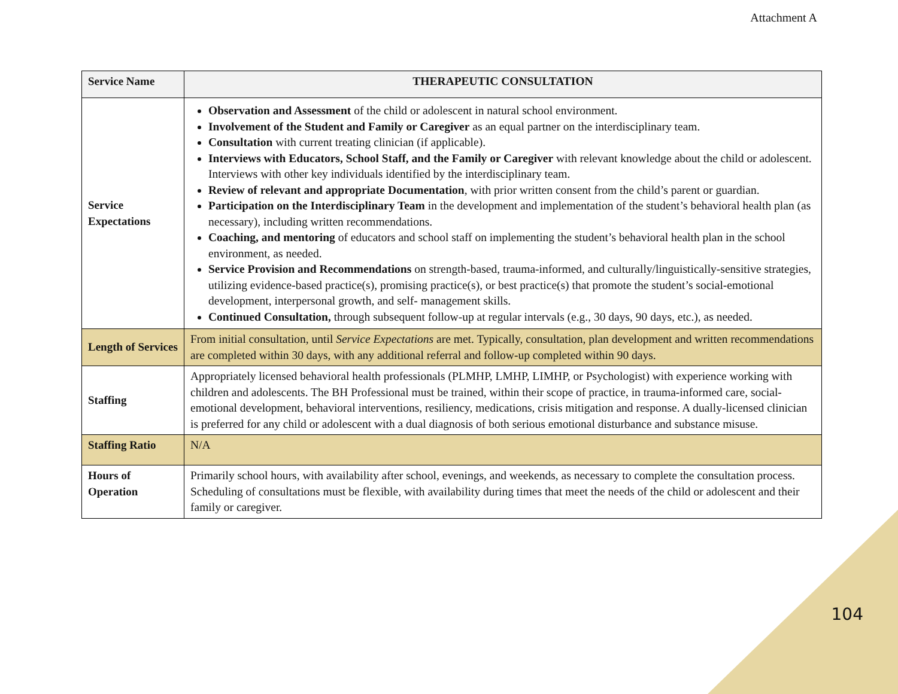Attachment A
| Service Name | THERAPEUTIC CONSULTATION |
| --- | --- |
| Service Expectations | Observation and Assessment of the child or adolescent in natural school environment. Involvement of the Student and Family or Caregiver as an equal partner on the interdisciplinary team. Consultation with current treating clinician (if applicable). Interviews with Educators, School Staff, and the Family or Caregiver with relevant knowledge about the child or adolescent. Interviews with other key individuals identified by the interdisciplinary team. Review of relevant and appropriate Documentation , with prior written consent from the child’s parent or guardian. Participation on the Interdisciplinary Team in the development and implementation of the student’s behavioral health plan (as necessary), including written recommendations. Coaching, and mentoring of educators and school staff on implementing the student’s behavioral health plan in the school environment, as needed. Service Provision and Recommendations on strength-based, trauma-informed, and culturally/linguistically-sensitive strategies, utilizing evidence-based practice(s), promising practice(s), or best practice(s) that promote the student’s social-emotional development, interpersonal growth, and self- management skills. Continued Consultation, through subsequent follow-up at regular intervals (e.g., 30 days, 90 days, etc.), as needed. |
| Length of Services | From initial consultation, until Service Expectations are met. Typically, consultation, plan development and written recommendations are completed within 30 days, with any additional referral and follow-up completed within 90 days. |
| Staffing | Appropriately licensed behavioral health professionals (PLMHP, LMHP, LIMHP, or Psychologist) with experience working with children and adolescents. The BH Professional must be trained, within their scope of practice, in trauma-informed care, social-emotional development, behavioral interventions, resiliency, medications, crisis mitigation and response. A dually-licensed clinician is preferred for any child or adolescent with a dual diagnosis of both serious emotional disturbance and substance misuse. |
| Staffing Ratio | N/A |
| Hours of Operation | Primarily school hours, with availability after school, evenings, and weekends, as necessary to complete the consultation process. Scheduling of consultations must be flexible, with availability during times that meet the needs of the child or adolescent and their family or caregiver. |
104